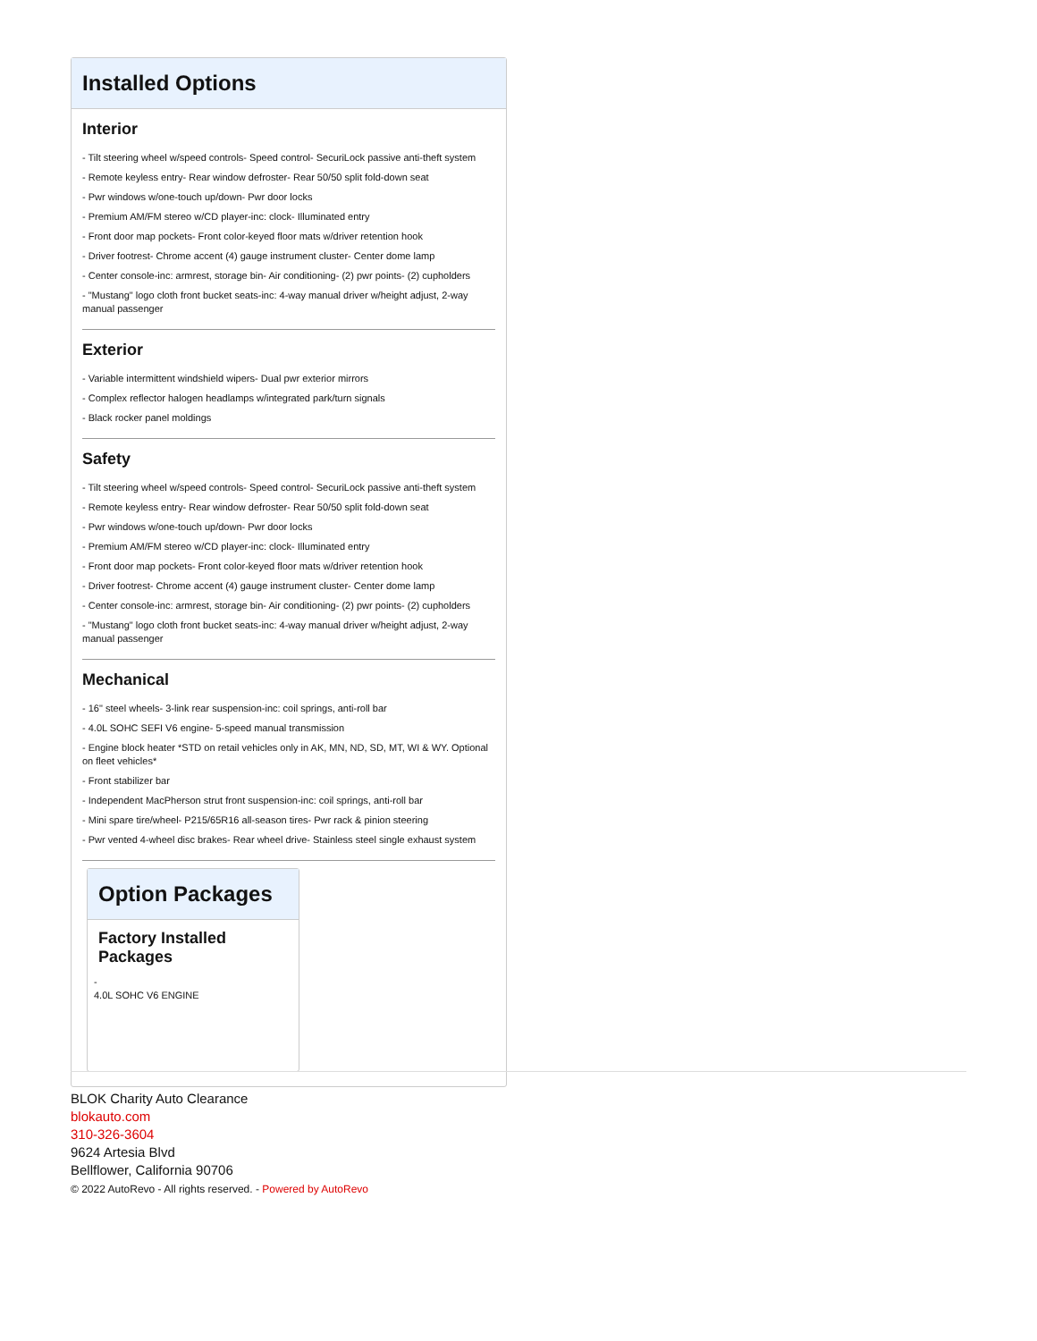Installed Options
Interior
- Tilt steering wheel w/speed controls- Speed control- SecuriLock passive anti-theft system
- Remote keyless entry- Rear window defroster- Rear 50/50 split fold-down seat
- Pwr windows w/one-touch up/down- Pwr door locks
- Premium AM/FM stereo w/CD player-inc: clock- Illuminated entry
- Front door map pockets- Front color-keyed floor mats w/driver retention hook
- Driver footrest- Chrome accent (4) gauge instrument cluster- Center dome lamp
- Center console-inc: armrest, storage bin- Air conditioning- (2) pwr points- (2) cupholders
- "Mustang" logo cloth front bucket seats-inc: 4-way manual driver w/height adjust, 2-way manual passenger
Exterior
- Variable intermittent windshield wipers- Dual pwr exterior mirrors
- Complex reflector halogen headlamps w/integrated park/turn signals
- Black rocker panel moldings
Safety
- Tilt steering wheel w/speed controls- Speed control- SecuriLock passive anti-theft system
- Remote keyless entry- Rear window defroster- Rear 50/50 split fold-down seat
- Pwr windows w/one-touch up/down- Pwr door locks
- Premium AM/FM stereo w/CD player-inc: clock- Illuminated entry
- Front door map pockets- Front color-keyed floor mats w/driver retention hook
- Driver footrest- Chrome accent (4) gauge instrument cluster- Center dome lamp
- Center console-inc: armrest, storage bin- Air conditioning- (2) pwr points- (2) cupholders
- "Mustang" logo cloth front bucket seats-inc: 4-way manual driver w/height adjust, 2-way manual passenger
Mechanical
- 16" steel wheels- 3-link rear suspension-inc: coil springs, anti-roll bar
- 4.0L SOHC SEFI V6 engine- 5-speed manual transmission
- Engine block heater *STD on retail vehicles only in AK, MN, ND, SD, MT, WI & WY. Optional on fleet vehicles*
- Front stabilizer bar
- Independent MacPherson strut front suspension-inc: coil springs, anti-roll bar
- Mini spare tire/wheel- P215/65R16 all-season tires- Pwr rack & pinion steering
- Pwr vented 4-wheel disc brakes- Rear wheel drive- Stainless steel single exhaust system
Option Packages
Factory Installed Packages
-
4.0L SOHC V6 ENGINE
BLOK Charity Auto Clearance
blokauto.com
310-326-3604
9624 Artesia Blvd
Bellflower, California 90706
© 2022 AutoRevo - All rights reserved. - Powered by AutoRevo